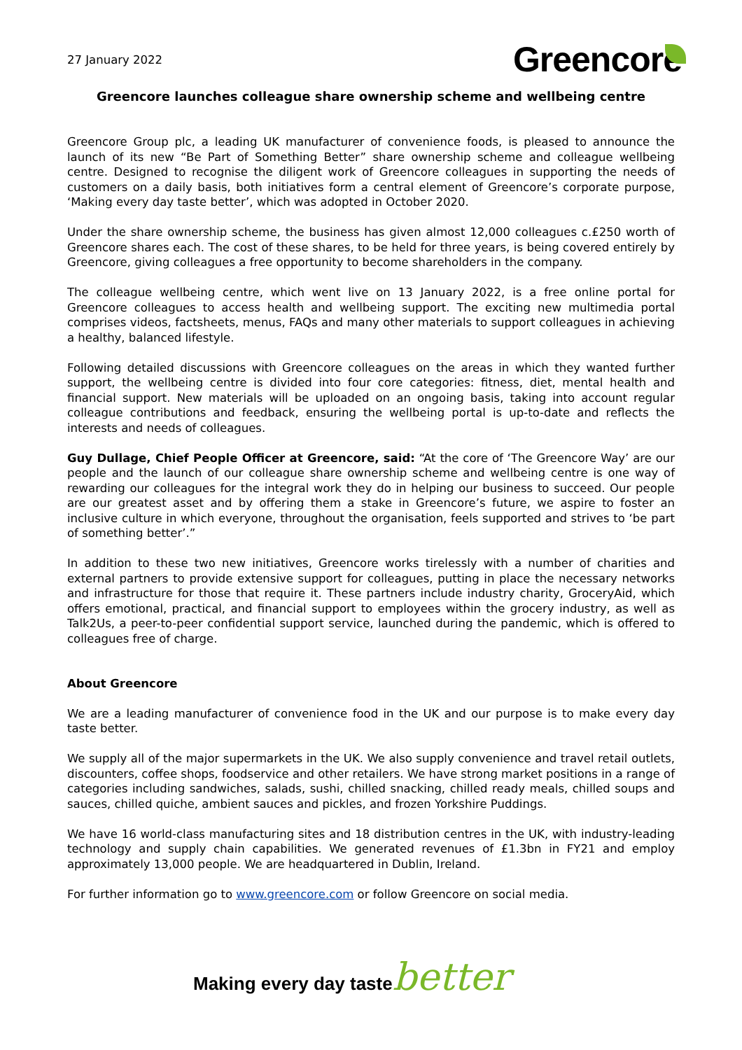27 January 2022
Greencore
Greencore launches colleague share ownership scheme and wellbeing centre
Greencore Group plc, a leading UK manufacturer of convenience foods, is pleased to announce the launch of its new “Be Part of Something Better” share ownership scheme and colleague wellbeing centre. Designed to recognise the diligent work of Greencore colleagues in supporting the needs of customers on a daily basis, both initiatives form a central element of Greencore’s corporate purpose, ‘Making every day taste better’, which was adopted in October 2020.
Under the share ownership scheme, the business has given almost 12,000 colleagues c.£250 worth of Greencore shares each. The cost of these shares, to be held for three years, is being covered entirely by Greencore, giving colleagues a free opportunity to become shareholders in the company.
The colleague wellbeing centre, which went live on 13 January 2022, is a free online portal for Greencore colleagues to access health and wellbeing support. The exciting new multimedia portal comprises videos, factsheets, menus, FAQs and many other materials to support colleagues in achieving a healthy, balanced lifestyle.
Following detailed discussions with Greencore colleagues on the areas in which they wanted further support, the wellbeing centre is divided into four core categories: fitness, diet, mental health and financial support. New materials will be uploaded on an ongoing basis, taking into account regular colleague contributions and feedback, ensuring the wellbeing portal is up-to-date and reflects the interests and needs of colleagues.
Guy Dullage, Chief People Officer at Greencore, said: “At the core of ‘The Greencore Way’ are our people and the launch of our colleague share ownership scheme and wellbeing centre is one way of rewarding our colleagues for the integral work they do in helping our business to succeed. Our people are our greatest asset and by offering them a stake in Greencore’s future, we aspire to foster an inclusive culture in which everyone, throughout the organisation, feels supported and strives to ‘be part of something better’.”
In addition to these two new initiatives, Greencore works tirelessly with a number of charities and external partners to provide extensive support for colleagues, putting in place the necessary networks and infrastructure for those that require it. These partners include industry charity, GroceryAid, which offers emotional, practical, and financial support to employees within the grocery industry, as well as Talk2Us, a peer-to-peer confidential support service, launched during the pandemic, which is offered to colleagues free of charge.
About Greencore
We are a leading manufacturer of convenience food in the UK and our purpose is to make every day taste better.
We supply all of the major supermarkets in the UK. We also supply convenience and travel retail outlets, discounters, coffee shops, foodservice and other retailers. We have strong market positions in a range of categories including sandwiches, salads, sushi, chilled snacking, chilled ready meals, chilled soups and sauces, chilled quiche, ambient sauces and pickles, and frozen Yorkshire Puddings.
We have 16 world-class manufacturing sites and 18 distribution centres in the UK, with industry-leading technology and supply chain capabilities. We generated revenues of £1.3bn in FY21 and employ approximately 13,000 people. We are headquartered in Dublin, Ireland.
For further information go to www.greencore.com or follow Greencore on social media.
Making every day tastebetter